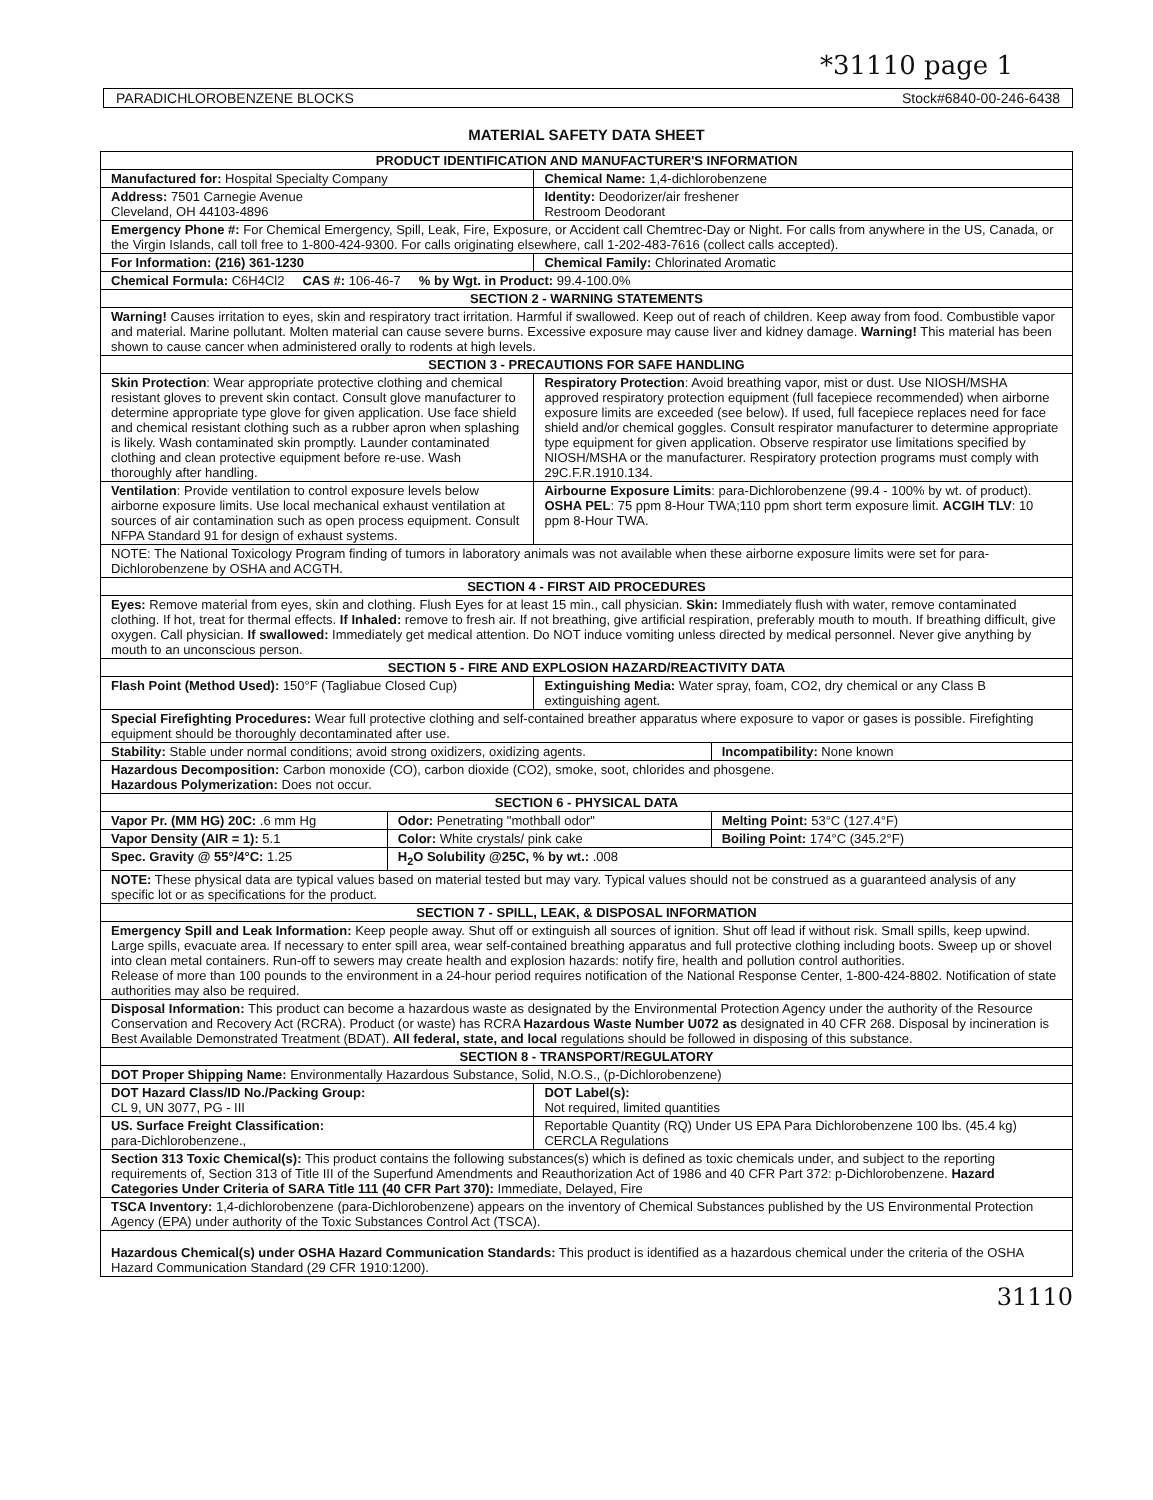*31110 page 1
PARADICHLOROBENZENE BLOCKS Stock#6840-00-246-6438
MATERIAL SAFETY DATA SHEET
| PRODUCT IDENTIFICATION AND MANUFACTURER'S INFORMATION | | | | |
| --- | --- | --- | --- | --- |
| Manufactured for: Hospital Specialty Company | | Chemical Name: 1,4-dichlorobenzene | | |
| Address: 7501 Carnegie Avenue Cleveland, OH 44103-4896 | | Identity: Deodorizer/air freshener Restroom Deodorant | | |
| Emergency Phone #: For Chemical Emergency, Spill, Leak, Fire, Exposure, or Accident call Chemtrec-Day or Night. For calls from anywhere in the US, Canada, or the Virgin Islands, call toll free to 1-800-424-9300. For calls originating elsewhere, call 1-202-483-7616 (collect calls accepted). | | | | |
| For Information: (216) 361-1230 | | Chemical Family: Chlorinated Aromatic | | |
| Chemical Formula: C6H4Cl2 CAS #: 106-46-7 % by Wgt. in Product: 99.4-100.0% | | | | |
| SECTION 2 - WARNING STATEMENTS | | | | |
| Warning! Causes irritation to eyes, skin and respiratory tract irritation. Harmful if swallowed. Keep out of reach of children. Keep away from food. Combustible vapor and material. Marine pollutant. Molten material can cause severe burns. Excessive exposure may cause liver and kidney damage. Warning! This material has been shown to cause cancer when administered orally to rodents at high levels. | | | | |
| SECTION 3 - PRECAUTIONS FOR SAFE HANDLING | | | | |
| Skin Protection : Wear appropriate protective clothing and chemical resistant gloves to prevent skin contact. Consult glove manufacturer to determine appropriate type glove for given application. Use face shield and chemical resistant clothing such as a rubber apron when splashing is likely. Wash contaminated skin promptly. Launder contaminated clothing and clean protective equipment before re-use. Wash thoroughly after handling. | | Respiratory Protection : Avoid breathing vapor, mist or dust. Use NIOSH/MSHA approved respiratory protection equipment (full facepiece recommended) when airborne exposure limits are exceeded (see below). If used, full facepiece replaces need for face shield and/or chemical goggles. Consult respirator manufacturer to determine appropriate type equipment for given application. Observe respirator use limitations specified by NIOSH/MSHA or the manufacturer. Respiratory protection programs must comply with 29C.F.R.1910.134. | | |
| Ventilation : Provide ventilation to control exposure levels below airborne exposure limits. Use local mechanical exhaust ventilation at sources of air contamination such as open process equipment. Consult NFPA Standard 91 for design of exhaust systems. | | Airbourne Exposure Limits : para-Dichlorobenzene (99.4 - 100% by wt. of product). OSHA PEL : 75 ppm 8-Hour TWA;110 ppm short term exposure limit. ACGIH TLV : 10 ppm 8-Hour TWA. | | |
| NOTE: The National Toxicology Program finding of tumors in laboratory animals was not available when these airborne exposure limits were set for para-Dichlorobenzene by OSHA and ACGTH. | | | | |
| SECTION 4 - FIRST AID PROCEDURES | | | | |
| Eyes: Remove material from eyes, skin and clothing. Flush Eyes for at least 15 min., call physician. Skin: Immediately flush with water, remove contaminated clothing. If hot, treat for thermal effects. If Inhaled: remove to fresh air. If not breathing, give artificial respiration, preferably mouth to mouth. If breathing difficult, give oxygen. Call physician. If swallowed: Immediately get medical attention. Do NOT induce vomiting unless directed by medical personnel. Never give anything by mouth to an unconscious person. | | | | |
| SECTION 5 - FIRE AND EXPLOSION HAZARD/REACTIVITY DATA | | | | |
| Flash Point (Method Used): 150°F (Tagliabue Closed Cup) | | Extinguishing Media: Water spray, foam, CO2, dry chemical or any Class B extinguishing agent. | | |
| Special Firefighting Procedures: Wear full protective clothing and self-contained breather apparatus where exposure to vapor or gases is possible. Firefighting equipment should be thoroughly decontaminated after use. | | | | |
| Stability: Stable under normal conditions; avoid strong oxidizers, oxidizing agents. | | | | Incompatibility: None known |
| Hazardous Decomposition: Carbon monoxide (CO), carbon dioxide (CO2), smoke, soot, chlorides and phosgene. Hazardous Polymerization: Does not occur. | | | | |
| SECTION 6 - PHYSICAL DATA | | | | |
| Vapor Pr. (MM HG) 20C: .6 mm Hg | Odor: Penetrating "mothball odor" | | Melting Point: 53°C (127.4°F) | |
| Vapor Density (AIR = 1): 5.1 | Color: White crystals/ pink cake | | Boiling Point: 174°C (345.2°F) | |
| Spec. Gravity @ 55°/4°C: 1.25 | H<sub>2</sub>O Solubility @25C, % by wt.: .008 | | | |
| NOTE: These physical data are typical values based on material tested but may vary. Typical values should not be construed as a guaranteed analysis of any specific lot or as specifications for the product. | | | | |
| SECTION 7 - SPILL, LEAK, & DISPOSAL INFORMATION | | | | |
| Emergency Spill and Leak Information: Keep people away. Shut off or extinguish all sources of ignition. Shut off lead if without risk. Small spills, keep upwind. Large spills, evacuate area. If necessary to enter spill area, wear self-contained breathing apparatus and full protective clothing including boots. Sweep up or shovel into clean metal containers. Run-off to sewers may create health and explosion hazards: notify fire, health and pollution control authorities. Release of more than 100 pounds to the environment in a 24-hour period requires notification of the National Response Center, 1-800-424-8802. Notification of state authorities may also be required. | | | | |
| Disposal Information: This product can become a hazardous waste as designated by the Environmental Protection Agency under the authority of the Resource Conservation and Recovery Act (RCRA). Product (or waste) has RCRA Hazardous Waste Number U072 as designated in 40 CFR 268. Disposal by incineration is Best Available Demonstrated Treatment (BDAT). All federal, state, and local regulations should be followed in disposing of this substance. | | | | |
| SECTION 8 - TRANSPORT/REGULATORY | | | | |
| DOT Proper Shipping Name: Environmentally Hazardous Substance, Solid, N.O.S., (p-Dichlorobenzene) | | | | |
| DOT Hazard Class/ID No./Packing Group: CL 9, UN 3077, PG - III | | DOT Label(s): Not required, limited quantities | | |
| US. Surface Freight Classification: para-Dichlorobenzene., | | Reportable Quantity (RQ) Under US EPA Para Dichlorobenzene 100 lbs. (45.4 kg) CERCLA Regulations | | |
| Section 313 Toxic Chemical(s): This product contains the following substances(s) which is defined as toxic chemicals under, and subject to the reporting requirements of, Section 313 of Title III of the Superfund Amendments and Reauthorization Act of 1986 and 40 CFR Part 372: p-Dichlorobenzene. Hazard Categories Under Criteria of SARA Title 111 (40 CFR Part 370): Immediate, Delayed, Fire | | | | |
| TSCA Inventory: 1,4-dichlorobenzene (para-Dichlorobenzene) appears on the inventory of Chemical Substances published by the US Environmental Protection Agency (EPA) under authority of the Toxic Substances Control Act (TSCA). | | | | |
| Hazardous Chemical(s) under OSHA Hazard Communication Standards: This product is identified as a hazardous chemical under the criteria of the OSHA Hazard Communication Standard (29 CFR 1910:1200). | | | | |
31110